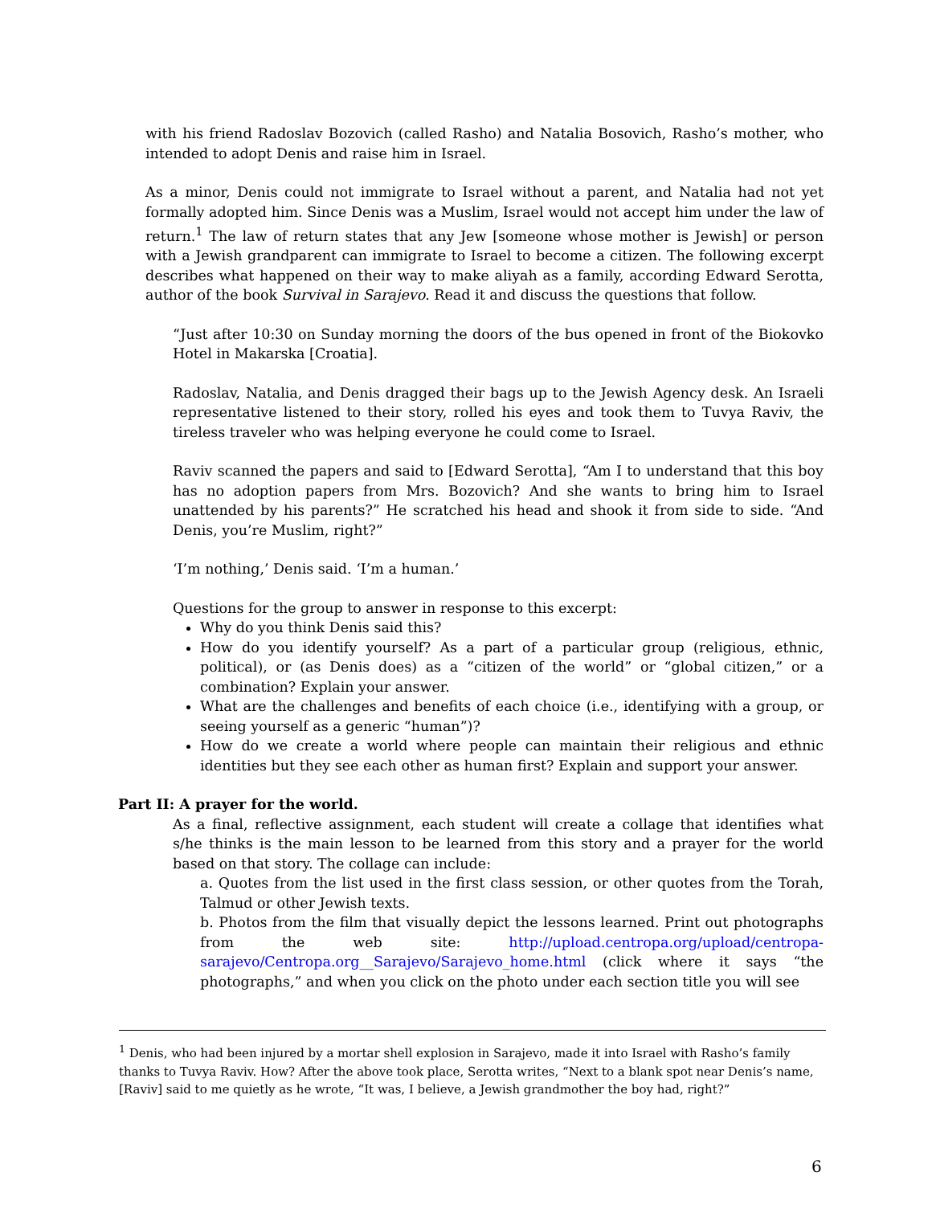with his friend Radoslav Bozovich (called Rasho) and Natalia Bosovich, Rasho’s mother, who intended to adopt Denis and raise him in Israel.
As a minor, Denis could not immigrate to Israel without a parent, and Natalia had not yet formally adopted him. Since Denis was a Muslim, Israel would not accept him under the law of return.<sup>1</sup> The law of return states that any Jew [someone whose mother is Jewish] or person with a Jewish grandparent can immigrate to Israel to become a citizen. The following excerpt describes what happened on their way to make aliyah as a family, according Edward Serotta, author of the book Survival in Sarajevo. Read it and discuss the questions that follow.
“Just after 10:30 on Sunday morning the doors of the bus opened in front of the Biokovko Hotel in Makarska [Croatia].
Radoslav, Natalia, and Denis dragged their bags up to the Jewish Agency desk. An Israeli representative listened to their story, rolled his eyes and took them to Tuvya Raviv, the tireless traveler who was helping everyone he could come to Israel.
Raviv scanned the papers and said to [Edward Serotta], “Am I to understand that this boy has no adoption papers from Mrs. Bozovich? And she wants to bring him to Israel unattended by his parents?” He scratched his head and shook it from side to side. “And Denis, you’re Muslim, right?”
‘I’m nothing,’ Denis said. ‘I’m a human.’
Questions for the group to answer in response to this excerpt:
Why do you think Denis said this?
How do you identify yourself? As a part of a particular group (religious, ethnic, political), or (as Denis does) as a “citizen of the world” or “global citizen,” or a combination? Explain your answer.
What are the challenges and benefits of each choice (i.e., identifying with a group, or seeing yourself as a generic “human”)?
How do we create a world where people can maintain their religious and ethnic identities but they see each other as human first? Explain and support your answer.
Part II: A prayer for the world.
As a final, reflective assignment, each student will create a collage that identifies what s/he thinks is the main lesson to be learned from this story and a prayer for the world based on that story. The collage can include:
a. Quotes from the list used in the first class session, or other quotes from the Torah, Talmud or other Jewish texts.
b. Photos from the film that visually depict the lessons learned. Print out photographs from the web site: http://upload.centropa.org/upload/centropa-sarajevo/Centropa.org__Sarajevo/Sarajevo_home.html (click where it says “the photographs,” and when you click on the photo under each section title you will see
<sup>1</sup> Denis, who had been injured by a mortar shell explosion in Sarajevo, made it into Israel with Rasho’s family thanks to Tuvya Raviv. How? After the above took place, Serotta writes, “Next to a blank spot near Denis’s name, [Raviv] said to me quietly as he wrote, “It was, I believe, a Jewish grandmother the boy had, right?”
6